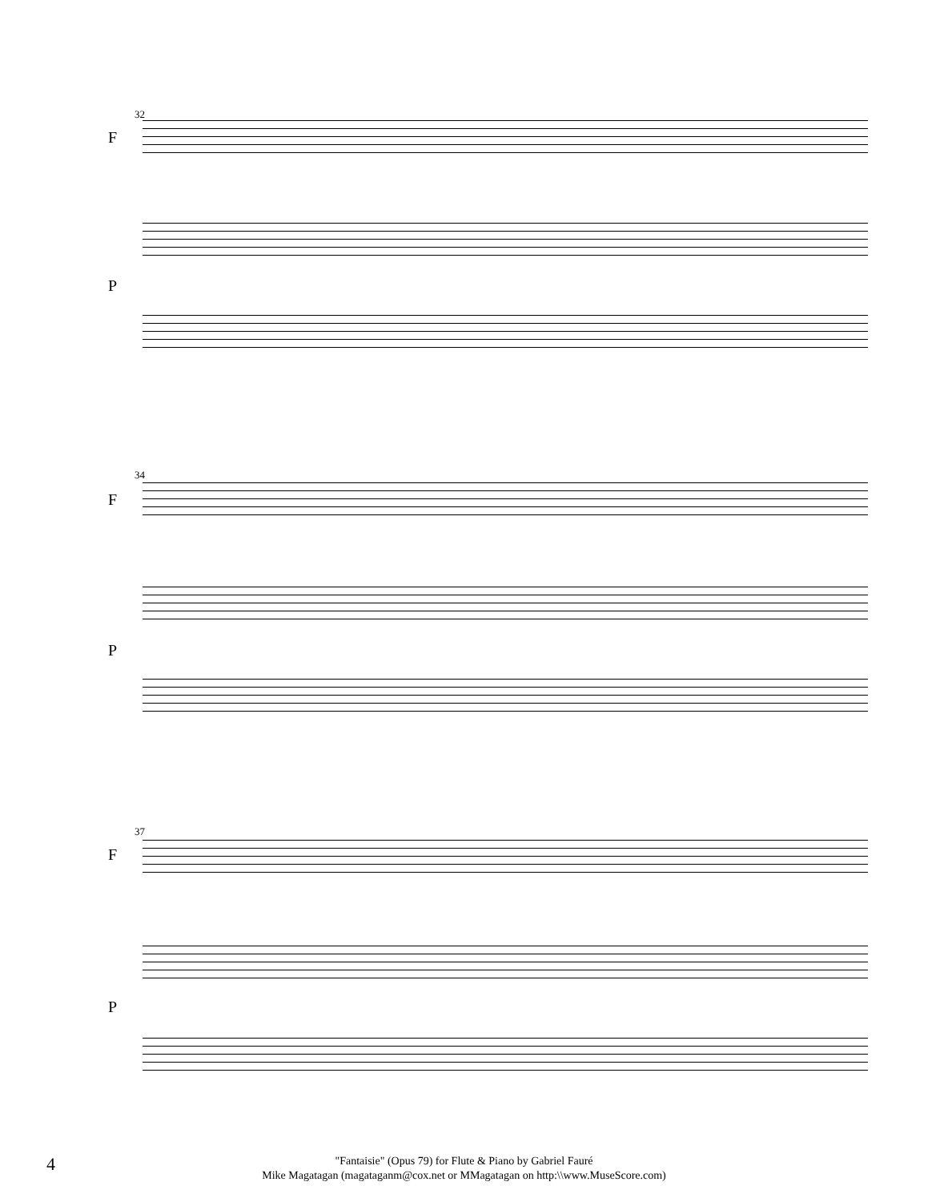32
F
P
34
F
P
37
F
P
4
"Fantaisie" (Opus 79) for Flute & Piano by Gabriel Fauré
Mike Magatagan (magataganm@cox.net or MMagatagan on http:\\www.MuseScore.com)